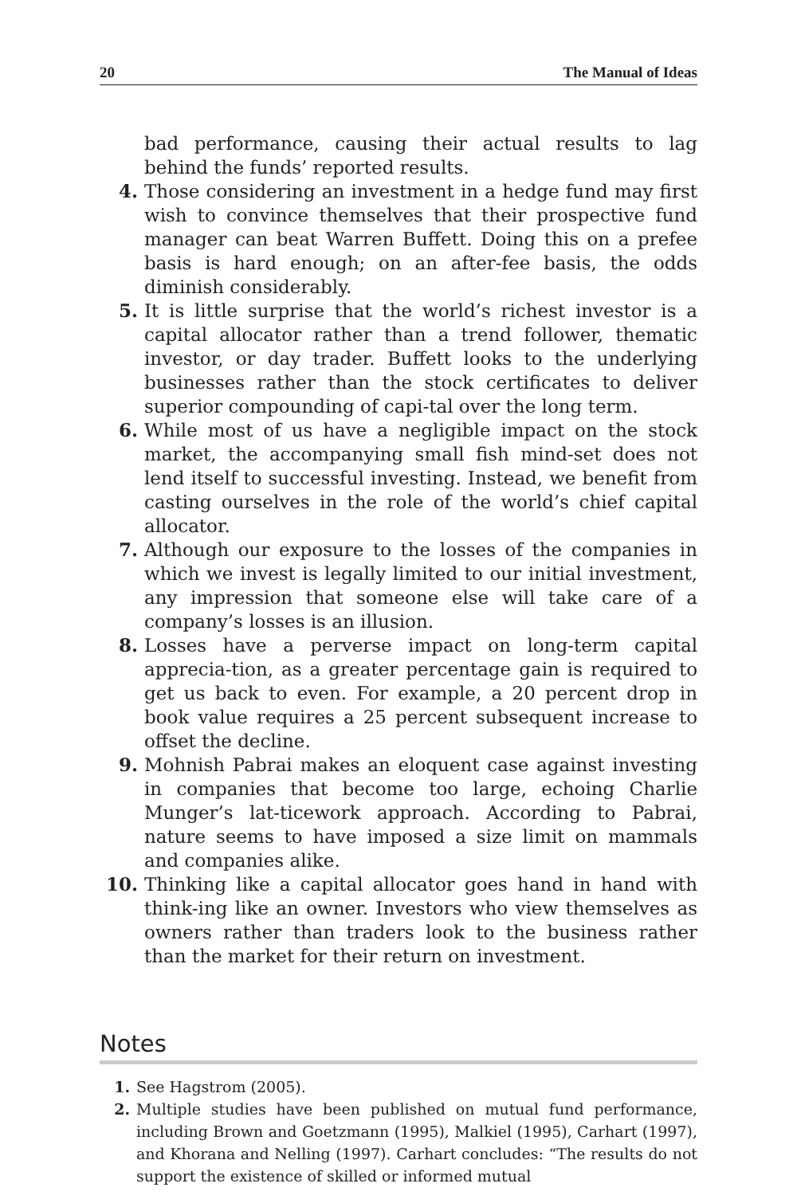20 The Manual of Ideas
bad performance, causing their actual results to lag behind the funds’ reported results.
4. Those considering an investment in a hedge fund may first wish to convince themselves that their prospective fund manager can beat Warren Buffett. Doing this on a prefee basis is hard enough; on an after-fee basis, the odds diminish considerably.
5. It is little surprise that the world’s richest investor is a capital allocator rather than a trend follower, thematic investor, or day trader. Buffett looks to the underlying businesses rather than the stock certificates to deliver superior compounding of capi-tal over the long term.
6. While most of us have a negligible impact on the stock market, the accompanying small fish mind-set does not lend itself to successful investing. Instead, we benefit from casting ourselves in the role of the world’s chief capital allocator.
7. Although our exposure to the losses of the companies in which we invest is legally limited to our initial investment, any impression that someone else will take care of a company’s losses is an illusion.
8. Losses have a perverse impact on long-term capital apprecia-tion, as a greater percentage gain is required to get us back to even. For example, a 20 percent drop in book value requires a 25 percent subsequent increase to offset the decline.
9. Mohnish Pabrai makes an eloquent case against investing in companies that become too large, echoing Charlie Munger’s lat-ticework approach. According to Pabrai, nature seems to have imposed a size limit on mammals and companies alike.
10. Thinking like a capital allocator goes hand in hand with think-ing like an owner. Investors who view themselves as owners rather than traders look to the business rather than the market for their return on investment.
Notes
1. See Hagstrom (2005).
2. Multiple studies have been published on mutual fund performance, including Brown and Goetzmann (1995), Malkiel (1995), Carhart (1997), and Khorana and Nelling (1997). Carhart concludes: “The results do not support the existence of skilled or informed mutual